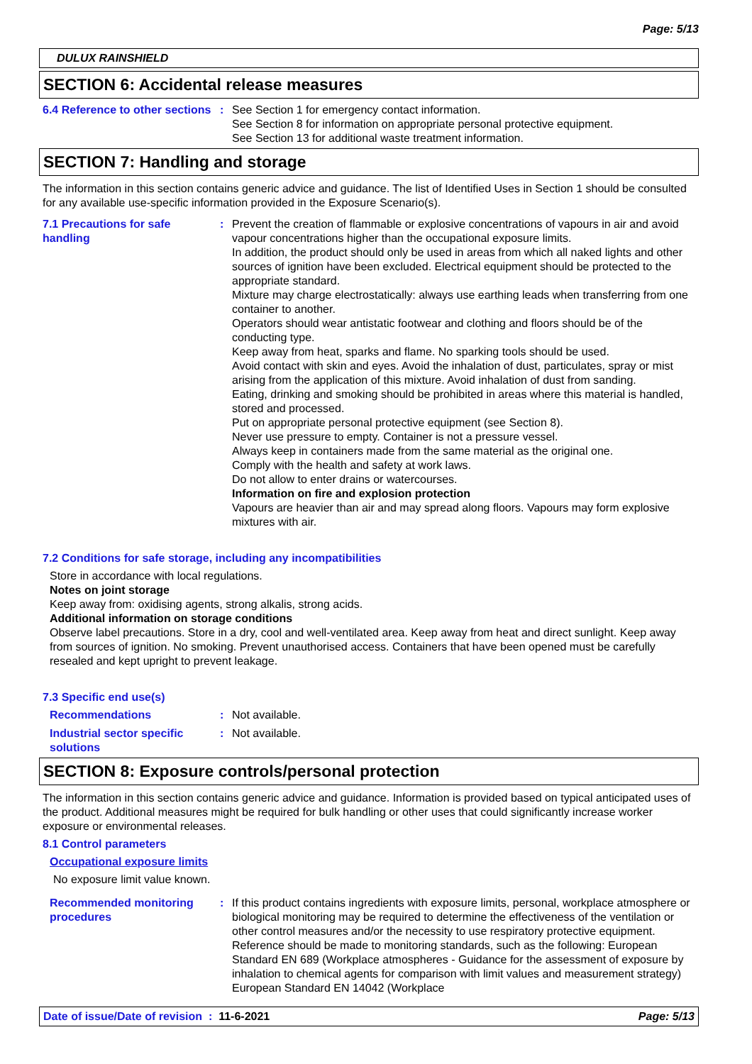Page: 5/13
DULUX RAINSHIELD
SECTION 6: Accidental release measures
6.4 Reference to other sections
: See Section 1 for emergency contact information.
See Section 8 for information on appropriate personal protective equipment.
See Section 13 for additional waste treatment information.
SECTION 7: Handling and storage
The information in this section contains generic advice and guidance. The list of Identified Uses in Section 1 should be consulted for any available use-specific information provided in the Exposure Scenario(s).
7.1 Precautions for safe handling
: Prevent the creation of flammable or explosive concentrations of vapours in air and avoid vapour concentrations higher than the occupational exposure limits.
In addition, the product should only be used in areas from which all naked lights and other sources of ignition have been excluded. Electrical equipment should be protected to the appropriate standard.
Mixture may charge electrostatically: always use earthing leads when transferring from one container to another.
Operators should wear antistatic footwear and clothing and floors should be of the conducting type.
Keep away from heat, sparks and flame. No sparking tools should be used.
Avoid contact with skin and eyes. Avoid the inhalation of dust, particulates, spray or mist arising from the application of this mixture. Avoid inhalation of dust from sanding.
Eating, drinking and smoking should be prohibited in areas where this material is handled, stored and processed.
Put on appropriate personal protective equipment (see Section 8).
Never use pressure to empty. Container is not a pressure vessel.
Always keep in containers made from the same material as the original one.
Comply with the health and safety at work laws.
Do not allow to enter drains or watercourses.
Information on fire and explosion protection
Vapours are heavier than air and may spread along floors. Vapours may form explosive mixtures with air.
7.2 Conditions for safe storage, including any incompatibilities
Store in accordance with local regulations.
Notes on joint storage
Keep away from: oxidising agents, strong alkalis, strong acids.
Additional information on storage conditions
Observe label precautions. Store in a dry, cool and well-ventilated area. Keep away from heat and direct sunlight. Keep away from sources of ignition. No smoking. Prevent unauthorised access. Containers that have been opened must be carefully resealed and kept upright to prevent leakage.
7.3 Specific end use(s)
Recommendations : Not available.
Industrial sector specific solutions
: Not available.
SECTION 8: Exposure controls/personal protection
The information in this section contains generic advice and guidance. Information is provided based on typical anticipated uses of the product. Additional measures might be required for bulk handling or other uses that could significantly increase worker exposure or environmental releases.
8.1 Control parameters
Occupational exposure limits
No exposure limit value known.
Recommended monitoring procedures
: If this product contains ingredients with exposure limits, personal, workplace atmosphere or biological monitoring may be required to determine the effectiveness of the ventilation or other control measures and/or the necessity to use respiratory protective equipment. Reference should be made to monitoring standards, such as the following: European Standard EN 689 (Workplace atmospheres - Guidance for the assessment of exposure by inhalation to chemical agents for comparison with limit values and measurement strategy) European Standard EN 14042 (Workplace
Date of issue/Date of revision : 11-6-2021 Page: 5/13